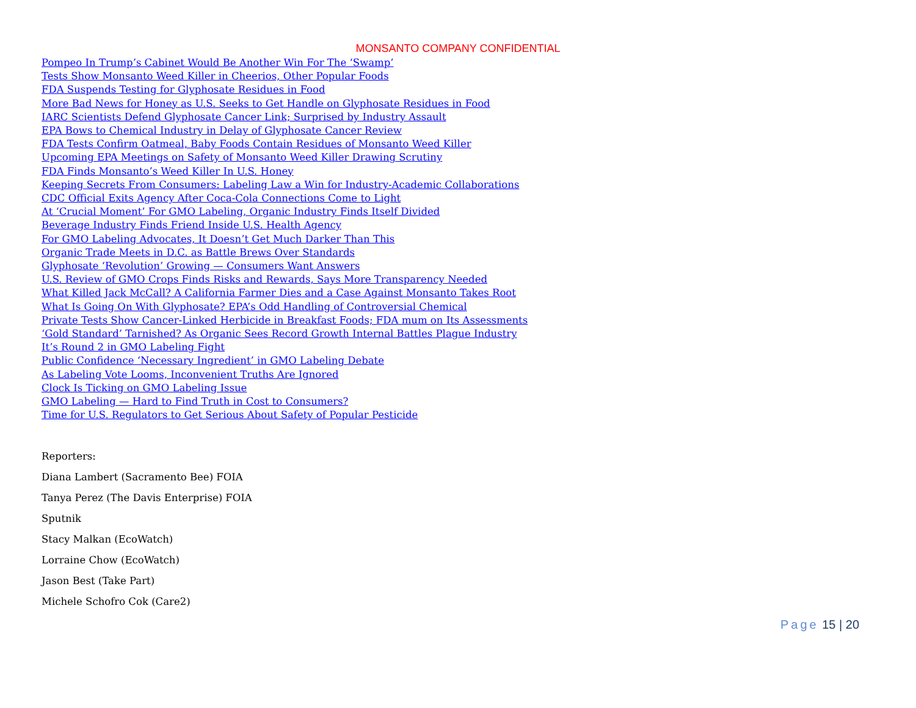MONSANTO COMPANY CONFIDENTIAL
Pompeo In Trump’s Cabinet Would Be Another Win For The ‘Swamp’
Tests Show Monsanto Weed Killer in Cheerios, Other Popular Foods
FDA Suspends Testing for Glyphosate Residues in Food
More Bad News for Honey as U.S. Seeks to Get Handle on Glyphosate Residues in Food
IARC Scientists Defend Glyphosate Cancer Link; Surprised by Industry Assault
EPA Bows to Chemical Industry in Delay of Glyphosate Cancer Review
FDA Tests Confirm Oatmeal, Baby Foods Contain Residues of Monsanto Weed Killer
Upcoming EPA Meetings on Safety of Monsanto Weed Killer Drawing Scrutiny
FDA Finds Monsanto’s Weed Killer In U.S. Honey
Keeping Secrets From Consumers: Labeling Law a Win for Industry-Academic Collaborations
CDC Official Exits Agency After Coca-Cola Connections Come to Light
At ‘Crucial Moment’ For GMO Labeling, Organic Industry Finds Itself Divided
Beverage Industry Finds Friend Inside U.S. Health Agency
For GMO Labeling Advocates, It Doesn’t Get Much Darker Than This
Organic Trade Meets in D.C. as Battle Brews Over Standards
Glyphosate ‘Revolution’ Growing — Consumers Want Answers
U.S. Review of GMO Crops Finds Risks and Rewards, Says More Transparency Needed
What Killed Jack McCall? A California Farmer Dies and a Case Against Monsanto Takes Root
What Is Going On With Glyphosate? EPA’s Odd Handling of Controversial Chemical
Private Tests Show Cancer-Linked Herbicide in Breakfast Foods; FDA mum on Its Assessments
‘Gold Standard’ Tarnished? As Organic Sees Record Growth Internal Battles Plague Industry
It’s Round 2 in GMO Labeling Fight
Public Confidence ‘Necessary Ingredient’ in GMO Labeling Debate
As Labeling Vote Looms, Inconvenient Truths Are Ignored
Clock Is Ticking on GMO Labeling Issue
GMO Labeling — Hard to Find Truth in Cost to Consumers?
Time for U.S. Regulators to Get Serious About Safety of Popular Pesticide
Reporters:
Diana Lambert (Sacramento Bee) FOIA
Tanya Perez (The Davis Enterprise) FOIA
Sputnik
Stacy Malkan (EcoWatch)
Lorraine Chow (EcoWatch)
Jason Best (Take Part)
Michele Schofro Cok (Care2)
Page 15 | 20